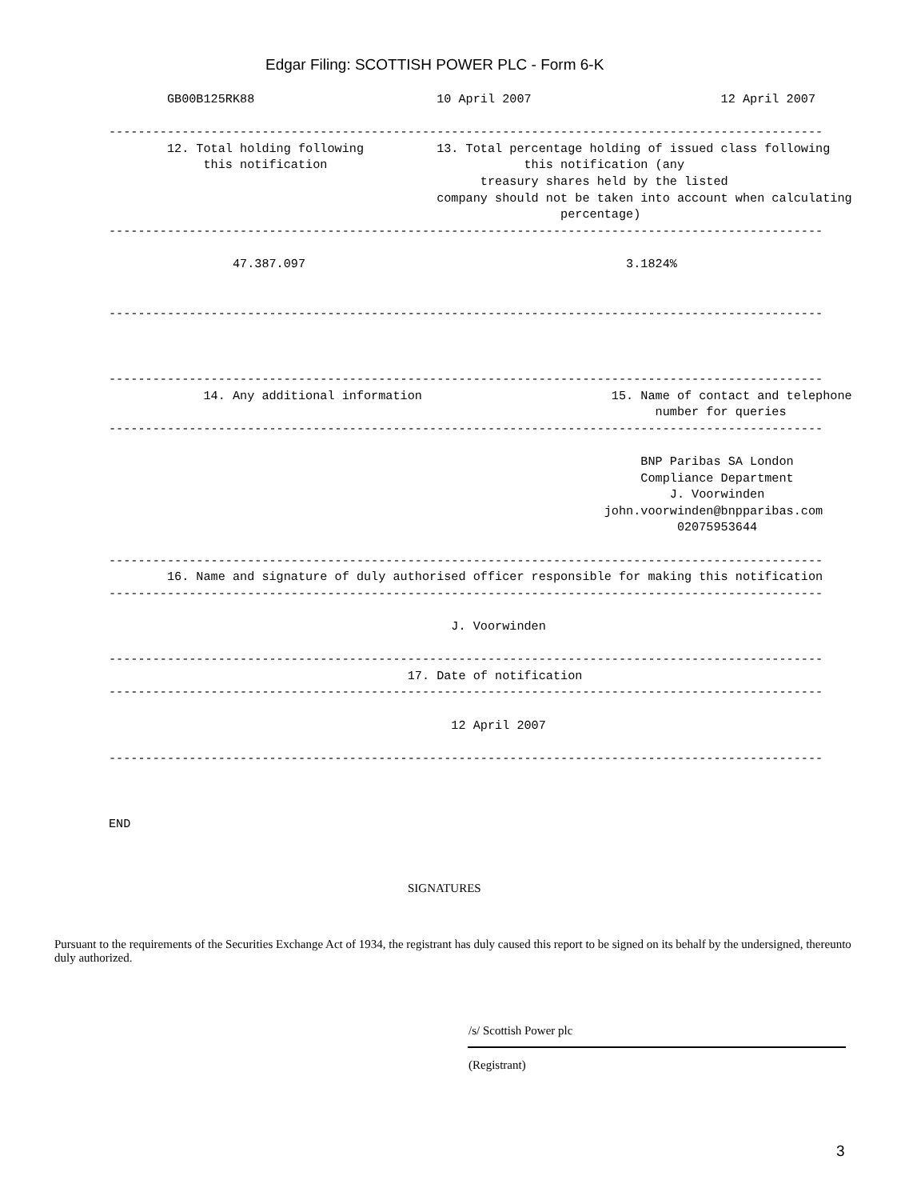Edgar Filing: SCOTTISH POWER PLC - Form 6-K
        GB00B125RK88                         10 April 2007                          12 April 2007

--------------------------------------------------------------------------------------------------
        12. Total holding following          13. Total percentage holding of issued class following
             this notification                           this notification (any
                                                   treasury shares held by the listed
                                             company should not be taken into account when calculating
                                                              percentage)
--------------------------------------------------------------------------------------------------

                 47.387.097                                            3.1824%


--------------------------------------------------------------------------------------------------



--------------------------------------------------------------------------------------------------
             14. Any additional information                          15. Name of contact and telephone
                                                                           number for queries
--------------------------------------------------------------------------------------------------

                                                                         BNP Paribas SA London
                                                                         Compliance Department
                                                                             J. Voorwinden
                                                                    john.voorwinden@bnpparibas.com
                                                                              02075953644

--------------------------------------------------------------------------------------------------
        16. Name and signature of duly authorised officer responsible for making this notification
--------------------------------------------------------------------------------------------------

                                               J. Voorwinden

--------------------------------------------------------------------------------------------------
                                         17. Date of notification
--------------------------------------------------------------------------------------------------

                                               12 April 2007

--------------------------------------------------------------------------------------------------



END
SIGNATURES
Pursuant to the requirements of the Securities Exchange Act of 1934, the registrant has duly caused this report to be signed on its behalf by the undersigned, thereunto duly authorized.
/s/ Scottish Power plc
(Registrant)
3